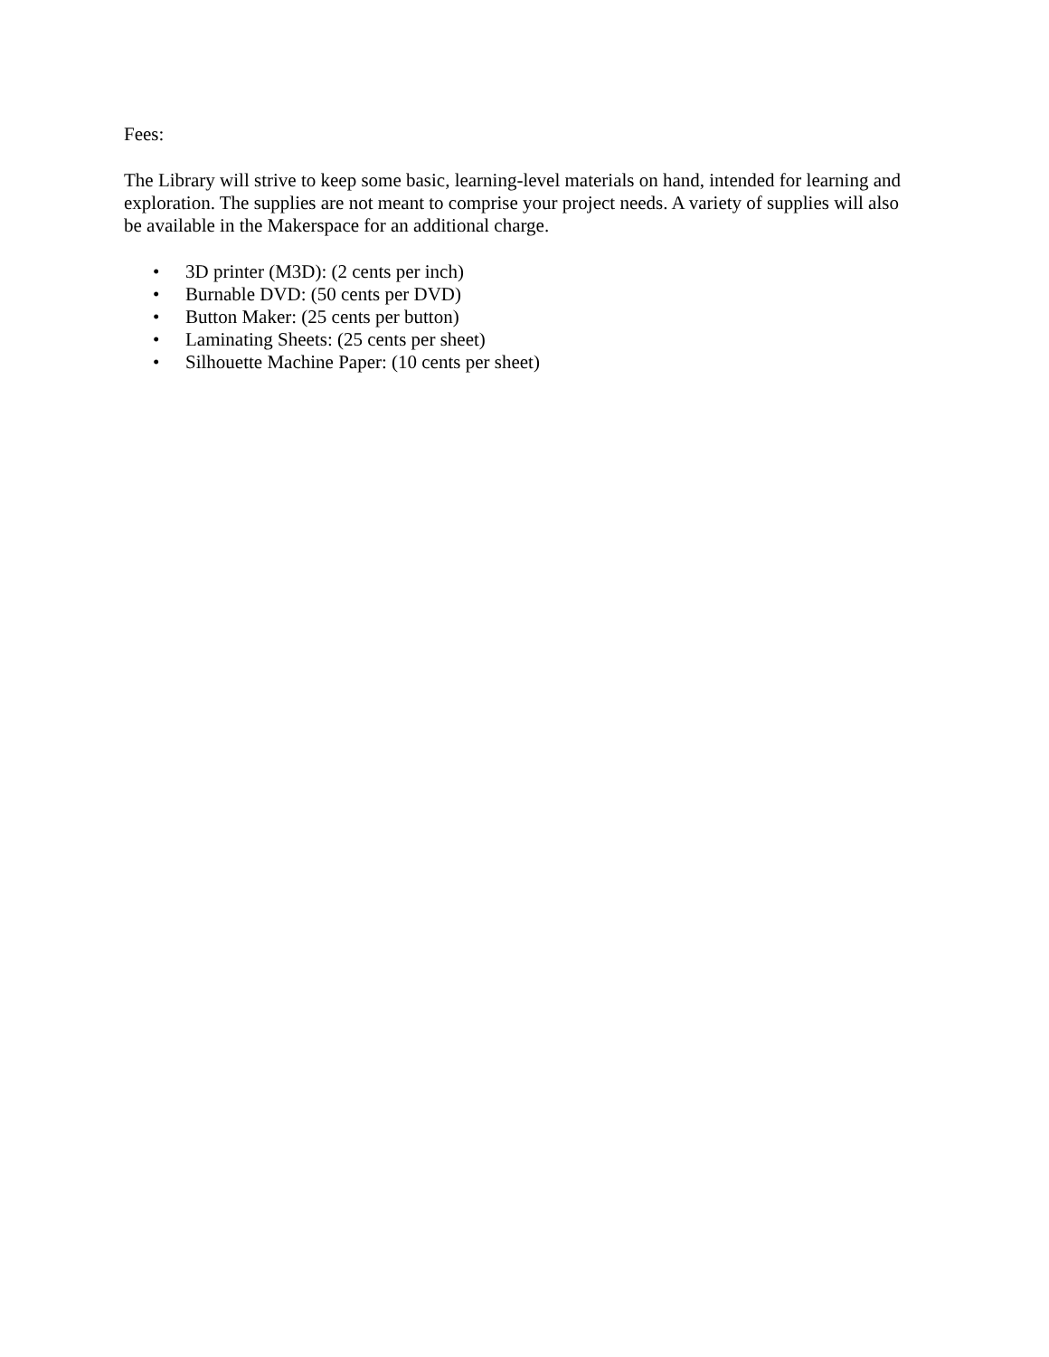Fees:
The Library will strive to keep some basic, learning-level materials on hand, intended for learning and exploration. The supplies are not meant to comprise your project needs. A variety of supplies will also be available in the Makerspace for an additional charge.
• 3D printer (M3D): (2 cents per inch)
• Burnable DVD: (50 cents per DVD)
• Button Maker: (25 cents per button)
• Laminating Sheets: (25 cents per sheet)
• Silhouette Machine Paper: (10 cents per sheet)